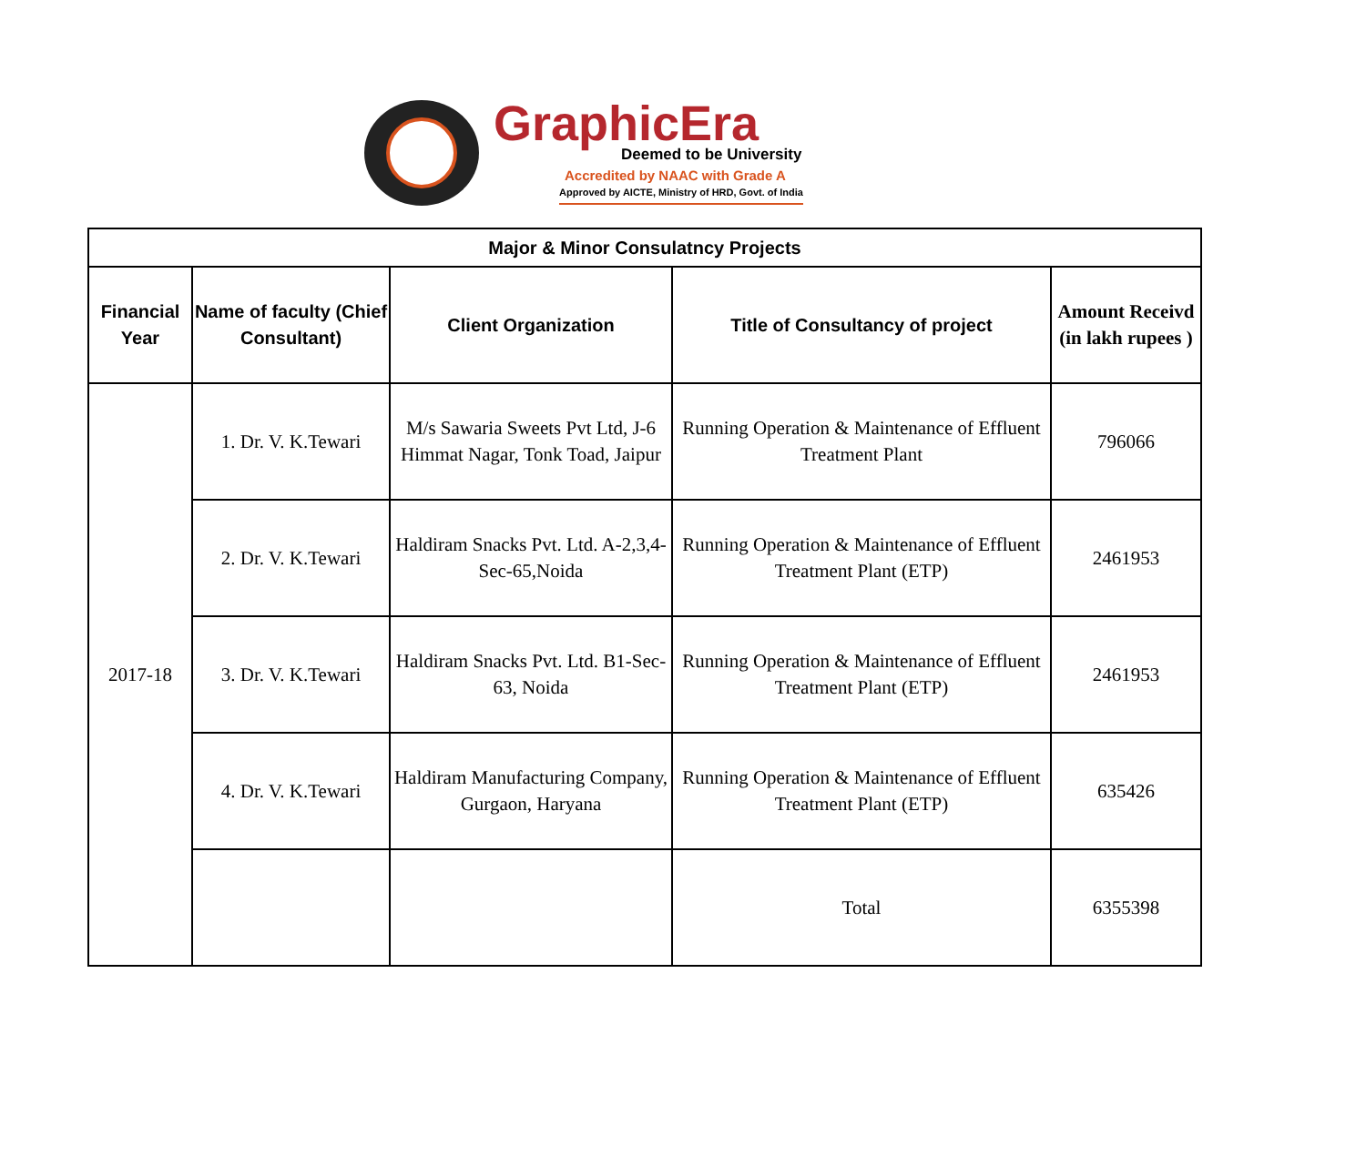GraphicEra
Deemed to be University
Accredited by NAAC with Grade A
Approved by AICTE, Ministry of HRD, Govt. of India
| Major & Minor Consulatncy Projects | | | | |
| --- | --- | --- | --- | --- |
| Financial Year | Name of faculty (Chief Consultant) | Client Organization | Title of Consultancy of project | Amount Receivd (in lakh rupees ) |
| 2017-18 | 1. Dr. V. K.Tewari | M/s Sawaria Sweets Pvt Ltd, J-6 Himmat Nagar, Tonk Toad, Jaipur | Running Operation & Maintenance of Effluent Treatment Plant | 796066 |
| | 2. Dr. V. K.Tewari | Haldiram Snacks Pvt. Ltd. A-2,3,4-Sec-65,Noida | Running Operation & Maintenance of Effluent Treatment Plant (ETP) | 2461953 |
| | 3. Dr. V. K.Tewari | Haldiram Snacks Pvt. Ltd. B1-Sec-63, Noida | Running Operation & Maintenance of Effluent Treatment Plant (ETP) | 2461953 |
| | 4. Dr. V. K.Tewari | Haldiram Manufacturing Company, Gurgaon, Haryana | Running Operation & Maintenance of Effluent Treatment Plant (ETP) | 635426 |
| | | | Total | 6355398 |